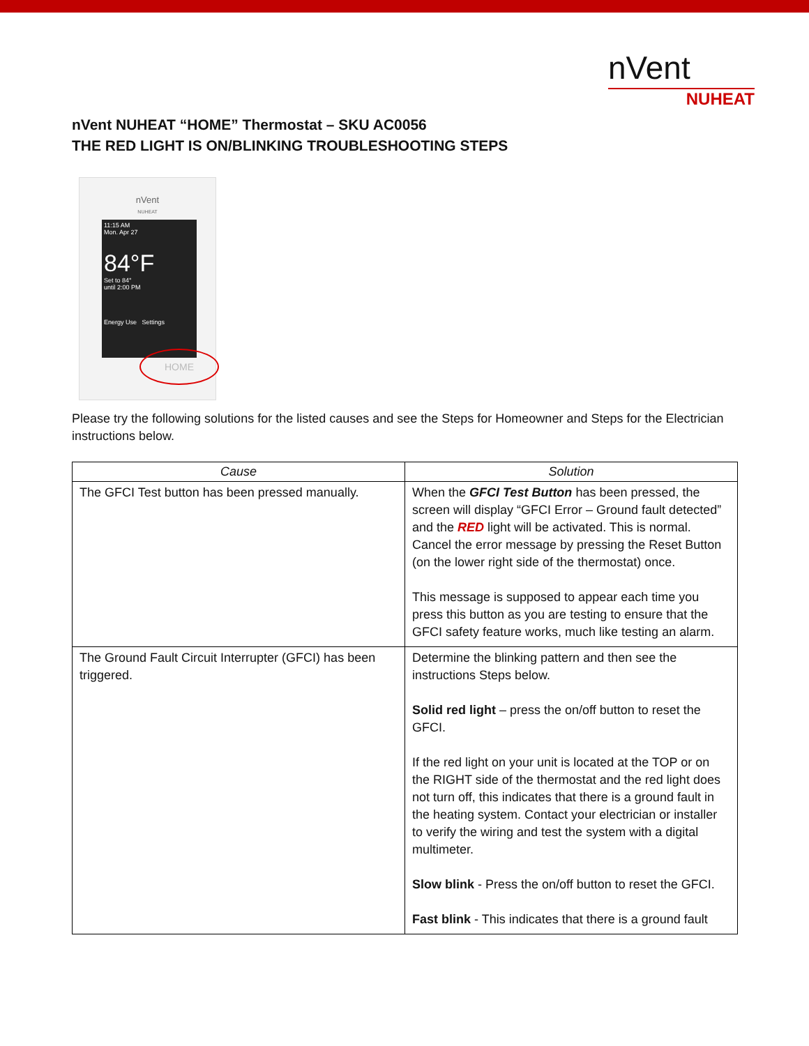nVent
NUHEAT
nVent NUHEAT “HOME” Thermostat – SKU AC0056
THE RED LIGHT IS ON/BLINKING TROUBLESHOOTING STEPS
nVent
NUHEAT
11:15 AM
Mon. Apr 27
84°F
Set to 84°
until 2:00 PM
Energy Use Settings
HOME
Please try the following solutions for the listed causes and see the Steps for Homeowner and Steps for the Electrician instructions below.
| Cause | Solution |
| --- | --- |
| The GFCI Test button has been pressed manually. | When the GFCI Test Button has been pressed, the screen will display “GFCI Error – Ground fault detected” and the RED light will be activated. This is normal. Cancel the error message by pressing the Reset Button (on the lower right side of the thermostat) once. This message is supposed to appear each time you press this button as you are testing to ensure that the GFCI safety feature works, much like testing an alarm. |
| The Ground Fault Circuit Interrupter (GFCI) has been triggered. | Determine the blinking pattern and then see the instructions Steps below. Solid red light – press the on/off button to reset the GFCI. If the red light on your unit is located at the TOP or on the RIGHT side of the thermostat and the red light does not turn off, this indicates that there is a ground fault in the heating system. Contact your electrician or installer to verify the wiring and test the system with a digital multimeter. Slow blink - Press the on/off button to reset the GFCI. Fast blink - This indicates that there is a ground fault |